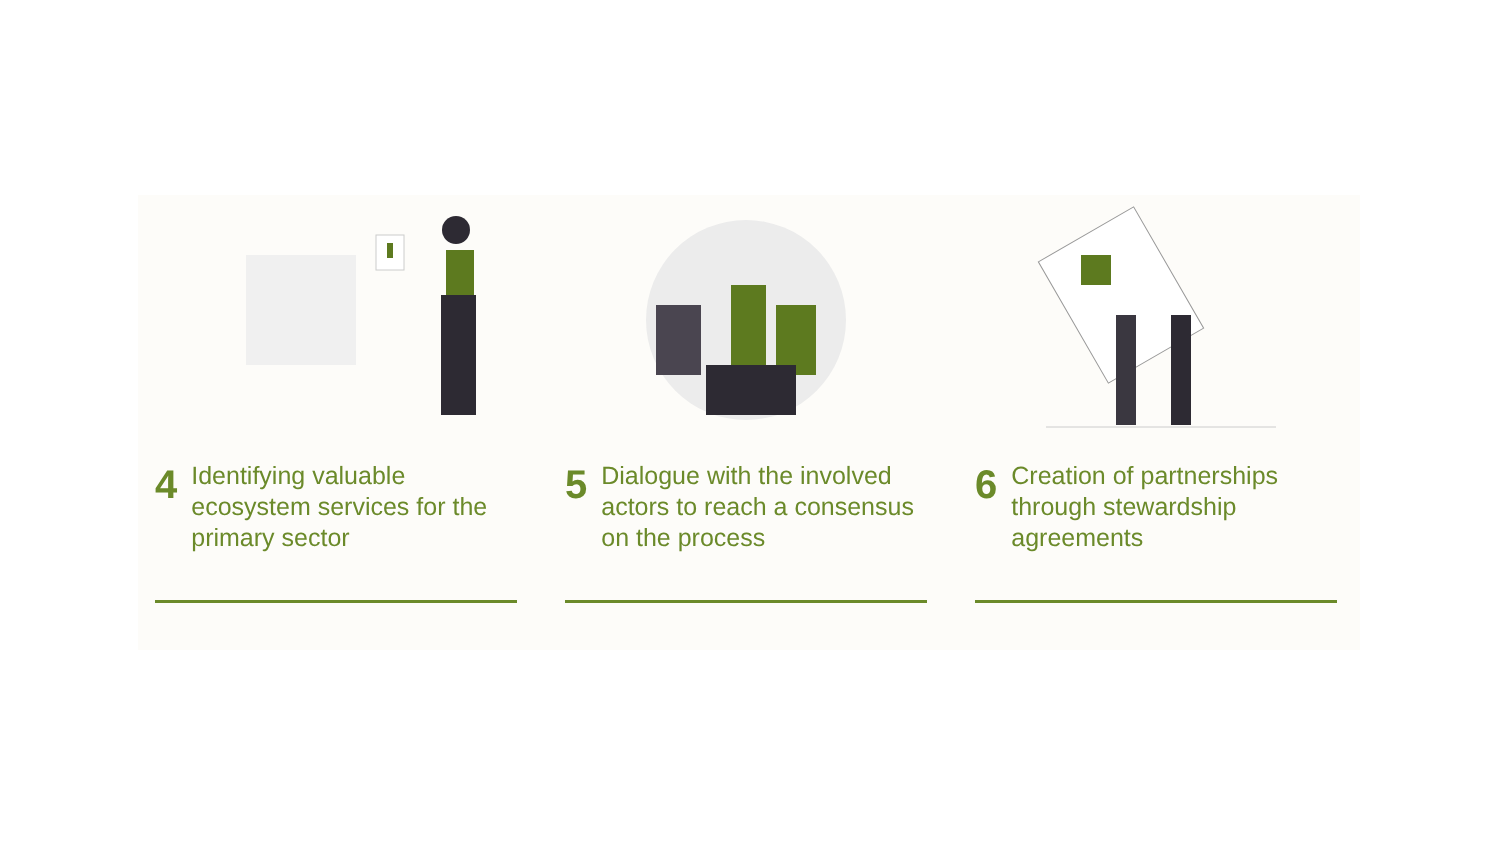4 Identifying valuable ecosystem services for the primary sector
5 Dialogue with the involved actors to reach a consensus on the process
6 Creation of partnerships through stewardship agreements